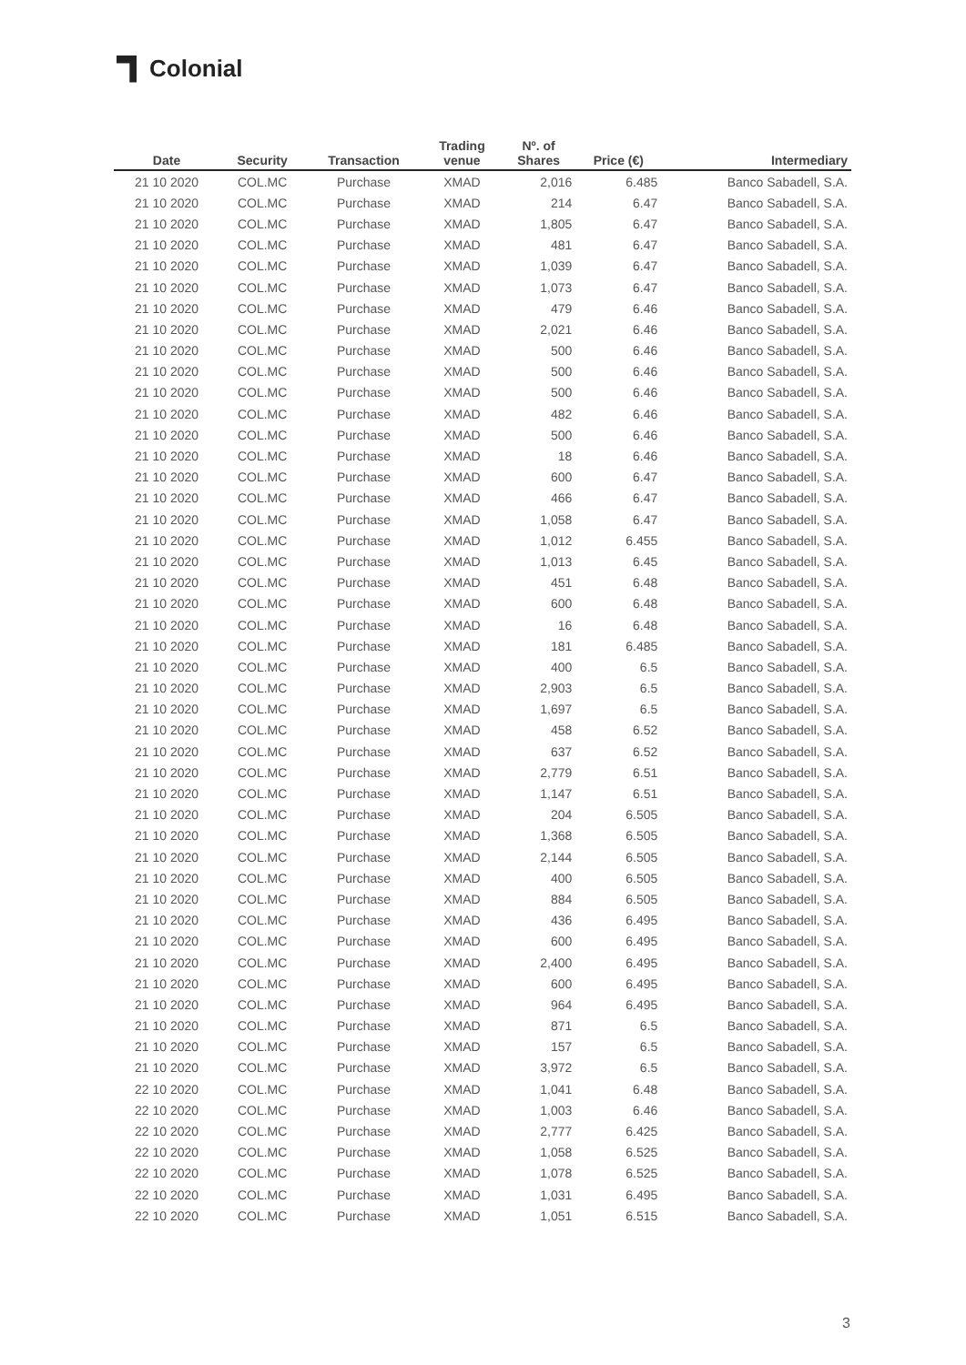Colonial
| Date | Security | Transaction | Trading venue | Nº. of Shares | Price (€) | Intermediary |
| --- | --- | --- | --- | --- | --- | --- |
| 21 10 2020 | COL.MC | Purchase | XMAD | 2,016 | 6.485 | Banco Sabadell, S.A. |
| 21 10 2020 | COL.MC | Purchase | XMAD | 214 | 6.47 | Banco Sabadell, S.A. |
| 21 10 2020 | COL.MC | Purchase | XMAD | 1,805 | 6.47 | Banco Sabadell, S.A. |
| 21 10 2020 | COL.MC | Purchase | XMAD | 481 | 6.47 | Banco Sabadell, S.A. |
| 21 10 2020 | COL.MC | Purchase | XMAD | 1,039 | 6.47 | Banco Sabadell, S.A. |
| 21 10 2020 | COL.MC | Purchase | XMAD | 1,073 | 6.47 | Banco Sabadell, S.A. |
| 21 10 2020 | COL.MC | Purchase | XMAD | 479 | 6.46 | Banco Sabadell, S.A. |
| 21 10 2020 | COL.MC | Purchase | XMAD | 2,021 | 6.46 | Banco Sabadell, S.A. |
| 21 10 2020 | COL.MC | Purchase | XMAD | 500 | 6.46 | Banco Sabadell, S.A. |
| 21 10 2020 | COL.MC | Purchase | XMAD | 500 | 6.46 | Banco Sabadell, S.A. |
| 21 10 2020 | COL.MC | Purchase | XMAD | 500 | 6.46 | Banco Sabadell, S.A. |
| 21 10 2020 | COL.MC | Purchase | XMAD | 482 | 6.46 | Banco Sabadell, S.A. |
| 21 10 2020 | COL.MC | Purchase | XMAD | 500 | 6.46 | Banco Sabadell, S.A. |
| 21 10 2020 | COL.MC | Purchase | XMAD | 18 | 6.46 | Banco Sabadell, S.A. |
| 21 10 2020 | COL.MC | Purchase | XMAD | 600 | 6.47 | Banco Sabadell, S.A. |
| 21 10 2020 | COL.MC | Purchase | XMAD | 466 | 6.47 | Banco Sabadell, S.A. |
| 21 10 2020 | COL.MC | Purchase | XMAD | 1,058 | 6.47 | Banco Sabadell, S.A. |
| 21 10 2020 | COL.MC | Purchase | XMAD | 1,012 | 6.455 | Banco Sabadell, S.A. |
| 21 10 2020 | COL.MC | Purchase | XMAD | 1,013 | 6.45 | Banco Sabadell, S.A. |
| 21 10 2020 | COL.MC | Purchase | XMAD | 451 | 6.48 | Banco Sabadell, S.A. |
| 21 10 2020 | COL.MC | Purchase | XMAD | 600 | 6.48 | Banco Sabadell, S.A. |
| 21 10 2020 | COL.MC | Purchase | XMAD | 16 | 6.48 | Banco Sabadell, S.A. |
| 21 10 2020 | COL.MC | Purchase | XMAD | 181 | 6.485 | Banco Sabadell, S.A. |
| 21 10 2020 | COL.MC | Purchase | XMAD | 400 | 6.5 | Banco Sabadell, S.A. |
| 21 10 2020 | COL.MC | Purchase | XMAD | 2,903 | 6.5 | Banco Sabadell, S.A. |
| 21 10 2020 | COL.MC | Purchase | XMAD | 1,697 | 6.5 | Banco Sabadell, S.A. |
| 21 10 2020 | COL.MC | Purchase | XMAD | 458 | 6.52 | Banco Sabadell, S.A. |
| 21 10 2020 | COL.MC | Purchase | XMAD | 637 | 6.52 | Banco Sabadell, S.A. |
| 21 10 2020 | COL.MC | Purchase | XMAD | 2,779 | 6.51 | Banco Sabadell, S.A. |
| 21 10 2020 | COL.MC | Purchase | XMAD | 1,147 | 6.51 | Banco Sabadell, S.A. |
| 21 10 2020 | COL.MC | Purchase | XMAD | 204 | 6.505 | Banco Sabadell, S.A. |
| 21 10 2020 | COL.MC | Purchase | XMAD | 1,368 | 6.505 | Banco Sabadell, S.A. |
| 21 10 2020 | COL.MC | Purchase | XMAD | 2,144 | 6.505 | Banco Sabadell, S.A. |
| 21 10 2020 | COL.MC | Purchase | XMAD | 400 | 6.505 | Banco Sabadell, S.A. |
| 21 10 2020 | COL.MC | Purchase | XMAD | 884 | 6.505 | Banco Sabadell, S.A. |
| 21 10 2020 | COL.MC | Purchase | XMAD | 436 | 6.495 | Banco Sabadell, S.A. |
| 21 10 2020 | COL.MC | Purchase | XMAD | 600 | 6.495 | Banco Sabadell, S.A. |
| 21 10 2020 | COL.MC | Purchase | XMAD | 2,400 | 6.495 | Banco Sabadell, S.A. |
| 21 10 2020 | COL.MC | Purchase | XMAD | 600 | 6.495 | Banco Sabadell, S.A. |
| 21 10 2020 | COL.MC | Purchase | XMAD | 964 | 6.495 | Banco Sabadell, S.A. |
| 21 10 2020 | COL.MC | Purchase | XMAD | 871 | 6.5 | Banco Sabadell, S.A. |
| 21 10 2020 | COL.MC | Purchase | XMAD | 157 | 6.5 | Banco Sabadell, S.A. |
| 21 10 2020 | COL.MC | Purchase | XMAD | 3,972 | 6.5 | Banco Sabadell, S.A. |
| 22 10 2020 | COL.MC | Purchase | XMAD | 1,041 | 6.48 | Banco Sabadell, S.A. |
| 22 10 2020 | COL.MC | Purchase | XMAD | 1,003 | 6.46 | Banco Sabadell, S.A. |
| 22 10 2020 | COL.MC | Purchase | XMAD | 2,777 | 6.425 | Banco Sabadell, S.A. |
| 22 10 2020 | COL.MC | Purchase | XMAD | 1,058 | 6.525 | Banco Sabadell, S.A. |
| 22 10 2020 | COL.MC | Purchase | XMAD | 1,078 | 6.525 | Banco Sabadell, S.A. |
| 22 10 2020 | COL.MC | Purchase | XMAD | 1,031 | 6.495 | Banco Sabadell, S.A. |
| 22 10 2020 | COL.MC | Purchase | XMAD | 1,051 | 6.515 | Banco Sabadell, S.A. |
3